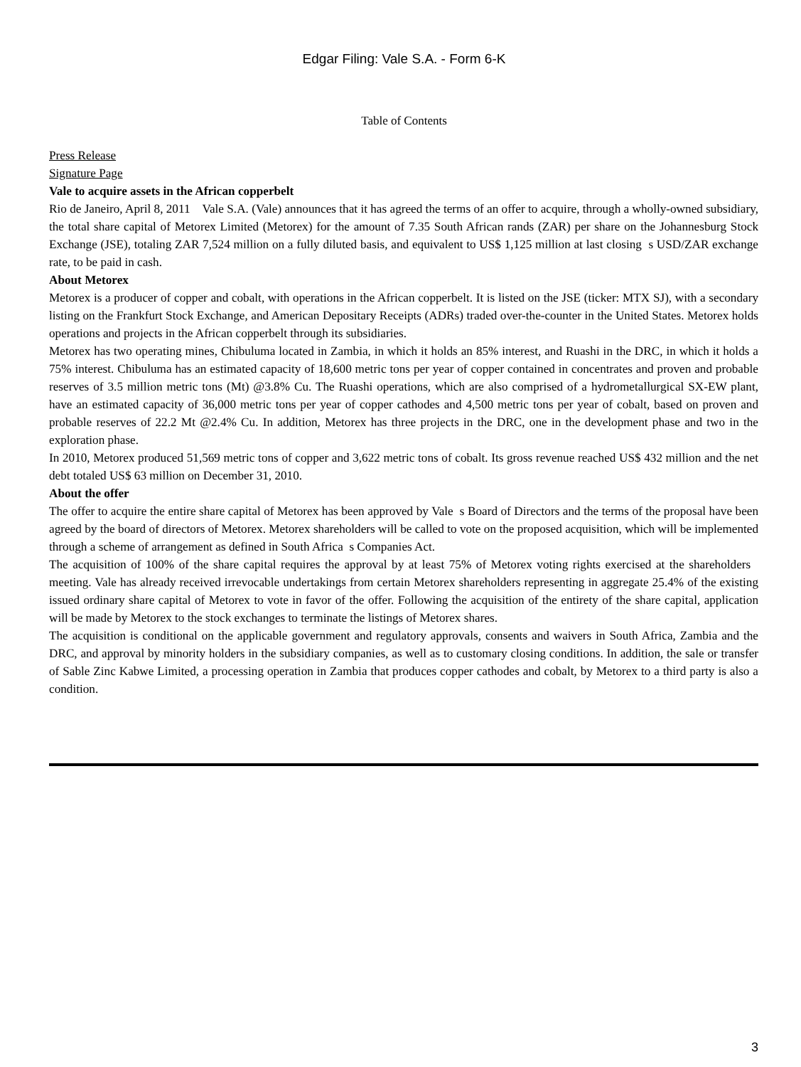Edgar Filing: Vale S.A. - Form 6-K
Table of Contents
Press Release
Signature Page
Vale to acquire assets in the African copperbelt
Rio de Janeiro, April 8, 2011 Vale S.A. (Vale) announces that it has agreed the terms of an offer to acquire, through a wholly-owned subsidiary, the total share capital of Metorex Limited (Metorex) for the amount of 7.35 South African rands (ZAR) per share on the Johannesburg Stock Exchange (JSE), totaling ZAR 7,524 million on a fully diluted basis, and equivalent to US$ 1,125 million at last closing s USD/ZAR exchange rate, to be paid in cash.
About Metorex
Metorex is a producer of copper and cobalt, with operations in the African copperbelt. It is listed on the JSE (ticker: MTX SJ), with a secondary listing on the Frankfurt Stock Exchange, and American Depositary Receipts (ADRs) traded over-the-counter in the United States. Metorex holds operations and projects in the African copperbelt through its subsidiaries.
Metorex has two operating mines, Chibuluma located in Zambia, in which it holds an 85% interest, and Ruashi in the DRC, in which it holds a 75% interest. Chibuluma has an estimated capacity of 18,600 metric tons per year of copper contained in concentrates and proven and probable reserves of 3.5 million metric tons (Mt) @3.8% Cu. The Ruashi operations, which are also comprised of a hydrometallurgical SX-EW plant, have an estimated capacity of 36,000 metric tons per year of copper cathodes and 4,500 metric tons per year of cobalt, based on proven and probable reserves of 22.2 Mt @2.4% Cu. In addition, Metorex has three projects in the DRC, one in the development phase and two in the exploration phase.
In 2010, Metorex produced 51,569 metric tons of copper and 3,622 metric tons of cobalt. Its gross revenue reached US$ 432 million and the net debt totaled US$ 63 million on December 31, 2010.
About the offer
The offer to acquire the entire share capital of Metorex has been approved by Vale s Board of Directors and the terms of the proposal have been agreed by the board of directors of Metorex. Metorex shareholders will be called to vote on the proposed acquisition, which will be implemented through a scheme of arrangement as defined in South Africa s Companies Act.
The acquisition of 100% of the share capital requires the approval by at least 75% of Metorex voting rights exercised at the shareholders meeting. Vale has already received irrevocable undertakings from certain Metorex shareholders representing in aggregate 25.4% of the existing issued ordinary share capital of Metorex to vote in favor of the offer. Following the acquisition of the entirety of the share capital, application will be made by Metorex to the stock exchanges to terminate the listings of Metorex shares.
The acquisition is conditional on the applicable government and regulatory approvals, consents and waivers in South Africa, Zambia and the DRC, and approval by minority holders in the subsidiary companies, as well as to customary closing conditions. In addition, the sale or transfer of Sable Zinc Kabwe Limited, a processing operation in Zambia that produces copper cathodes and cobalt, by Metorex to a third party is also a condition.
3